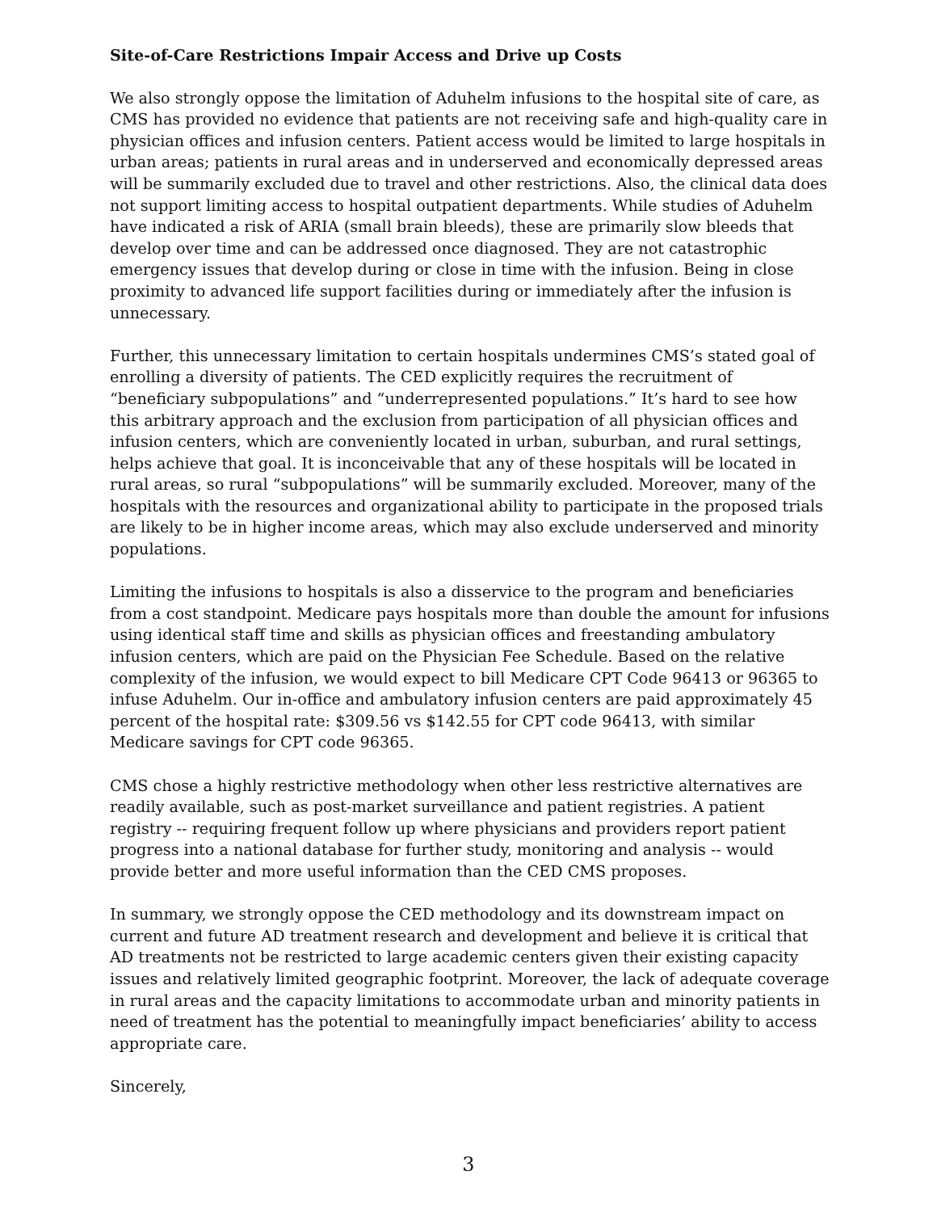Site-of-Care Restrictions Impair Access and Drive up Costs
We also strongly oppose the limitation of Aduhelm infusions to the hospital site of care, as CMS has provided no evidence that patients are not receiving safe and high-quality care in physician offices and infusion centers. Patient access would be limited to large hospitals in urban areas; patients in rural areas and in underserved and economically depressed areas will be summarily excluded due to travel and other restrictions. Also, the clinical data does not support limiting access to hospital outpatient departments. While studies of Aduhelm have indicated a risk of ARIA (small brain bleeds), these are primarily slow bleeds that develop over time and can be addressed once diagnosed. They are not catastrophic emergency issues that develop during or close in time with the infusion. Being in close proximity to advanced life support facilities during or immediately after the infusion is unnecessary.
Further, this unnecessary limitation to certain hospitals undermines CMS’s stated goal of enrolling a diversity of patients. The CED explicitly requires the recruitment of “beneficiary subpopulations” and “underrepresented populations.” It’s hard to see how this arbitrary approach and the exclusion from participation of all physician offices and infusion centers, which are conveniently located in urban, suburban, and rural settings, helps achieve that goal. It is inconceivable that any of these hospitals will be located in rural areas, so rural “subpopulations” will be summarily excluded. Moreover, many of the hospitals with the resources and organizational ability to participate in the proposed trials are likely to be in higher income areas, which may also exclude underserved and minority populations.
Limiting the infusions to hospitals is also a disservice to the program and beneficiaries from a cost standpoint. Medicare pays hospitals more than double the amount for infusions using identical staff time and skills as physician offices and freestanding ambulatory infusion centers, which are paid on the Physician Fee Schedule. Based on the relative complexity of the infusion, we would expect to bill Medicare CPT Code 96413 or 96365 to infuse Aduhelm. Our in-office and ambulatory infusion centers are paid approximately 45 percent of the hospital rate: $309.56 vs $142.55 for CPT code 96413, with similar Medicare savings for CPT code 96365.
CMS chose a highly restrictive methodology when other less restrictive alternatives are readily available, such as post-market surveillance and patient registries. A patient registry -- requiring frequent follow up where physicians and providers report patient progress into a national database for further study, monitoring and analysis -- would provide better and more useful information than the CED CMS proposes.
In summary, we strongly oppose the CED methodology and its downstream impact on current and future AD treatment research and development and believe it is critical that AD treatments not be restricted to large academic centers given their existing capacity issues and relatively limited geographic footprint. Moreover, the lack of adequate coverage in rural areas and the capacity limitations to accommodate urban and minority patients in need of treatment has the potential to meaningfully impact beneficiaries’ ability to access appropriate care.
Sincerely,
3